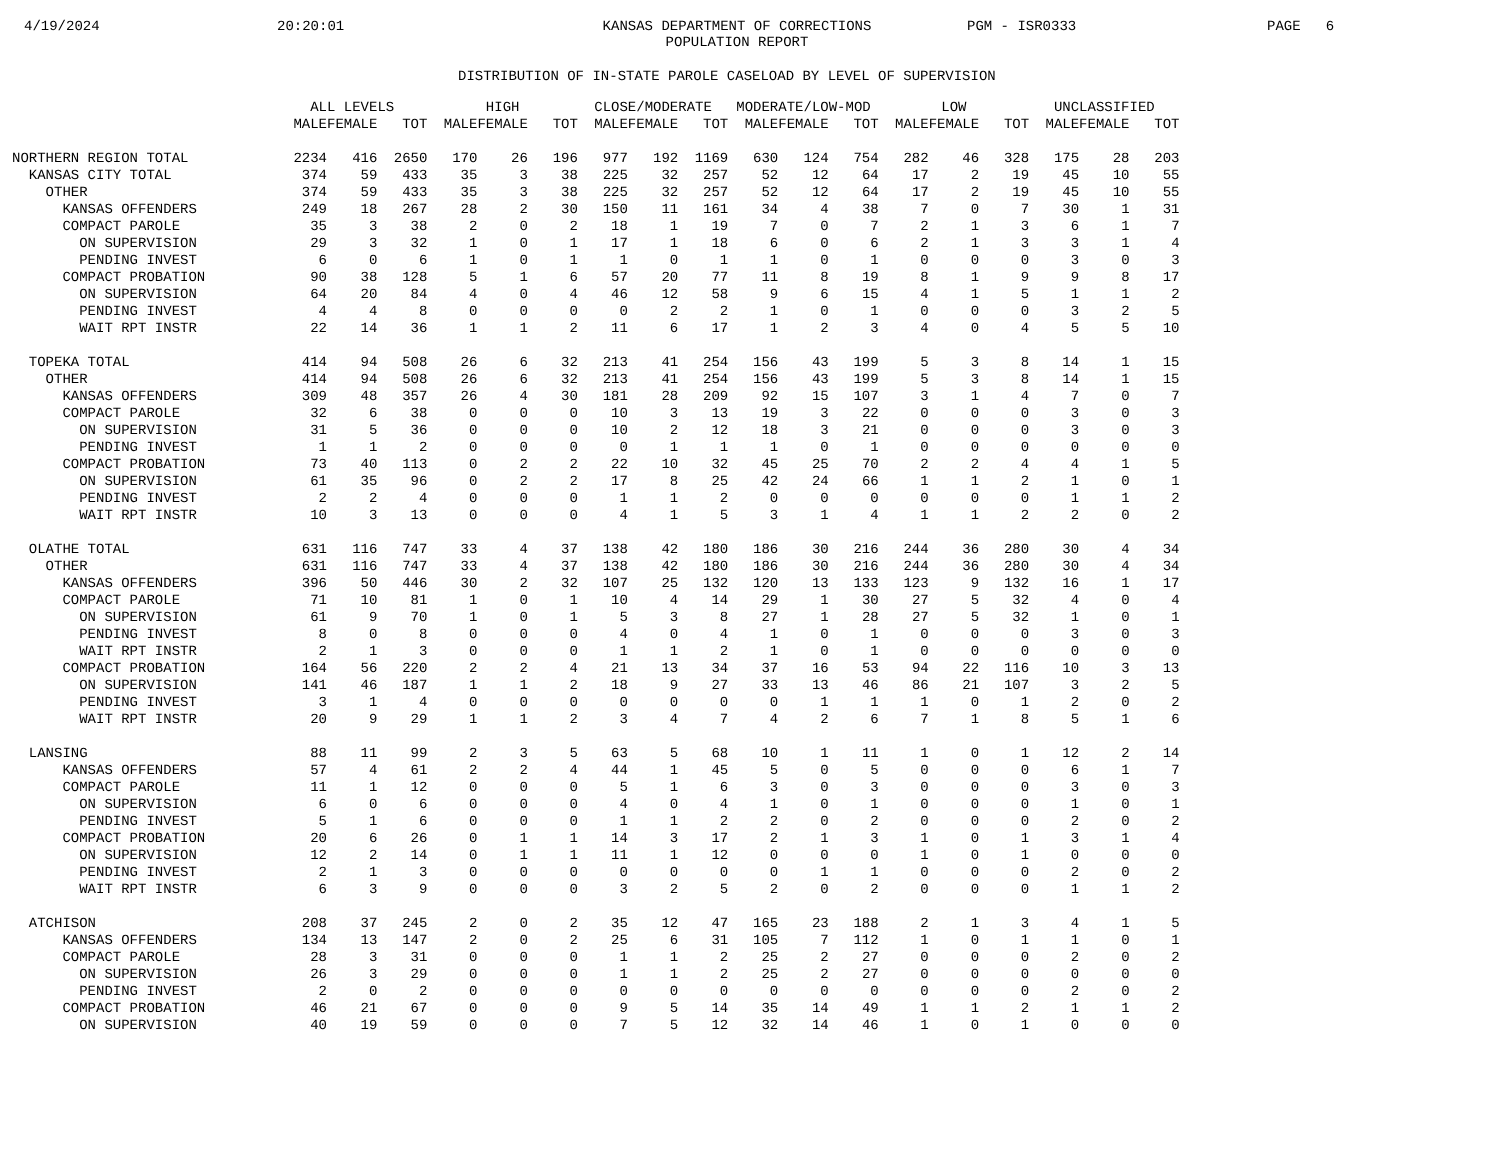4/19/2024
20:20:01
KANSAS DEPARTMENT OF CORRECTIONS
POPULATION REPORT
PGM - ISR0333
PAGE 6
DISTRIBUTION OF IN-STATE PAROLE CASELOAD BY LEVEL OF SUPERVISION
| | ALL LEVELS | | | HIGH | | | CLOSE/MODERATE | | | MODERATE/LOW-MOD | | | LOW | | | UNCLASSIFIED | | |
| --- | --- | --- | --- | --- | --- | --- | --- | --- | --- | --- | --- | --- | --- | --- | --- | --- | --- | --- |
| | MALE | FEMALE | TOT | MALE | FEMALE | TOT | MALE | FEMALE | TOT | MALE | FEMALE | TOT | MALE | FEMALE | TOT | MALE | FEMALE | TOT |
| NORTHERN REGION TOTAL | 2234 | 416 | 2650 | 170 | 26 | 196 | 977 | 192 | 1169 | 630 | 124 | 754 | 282 | 46 | 328 | 175 | 28 | 203 |
| KANSAS CITY TOTAL | 374 | 59 | 433 | 35 | 3 | 38 | 225 | 32 | 257 | 52 | 12 | 64 | 17 | 2 | 19 | 45 | 10 | 55 |
| OTHER | 374 | 59 | 433 | 35 | 3 | 38 | 225 | 32 | 257 | 52 | 12 | 64 | 17 | 2 | 19 | 45 | 10 | 55 |
| KANSAS OFFENDERS | 249 | 18 | 267 | 28 | 2 | 30 | 150 | 11 | 161 | 34 | 4 | 38 | 7 | 0 | 7 | 30 | 1 | 31 |
| COMPACT PAROLE | 35 | 3 | 38 | 2 | 0 | 2 | 18 | 1 | 19 | 7 | 0 | 7 | 2 | 1 | 3 | 6 | 1 | 7 |
| ON SUPERVISION | 29 | 3 | 32 | 1 | 0 | 1 | 17 | 1 | 18 | 6 | 0 | 6 | 2 | 1 | 3 | 3 | 1 | 4 |
| PENDING INVEST | 6 | 0 | 6 | 1 | 0 | 1 | 1 | 0 | 1 | 1 | 0 | 1 | 0 | 0 | 0 | 3 | 0 | 3 |
| COMPACT PROBATION | 90 | 38 | 128 | 5 | 1 | 6 | 57 | 20 | 77 | 11 | 8 | 19 | 8 | 1 | 9 | 9 | 8 | 17 |
| ON SUPERVISION | 64 | 20 | 84 | 4 | 0 | 4 | 46 | 12 | 58 | 9 | 6 | 15 | 4 | 1 | 5 | 1 | 1 | 2 |
| PENDING INVEST | 4 | 4 | 8 | 0 | 0 | 0 | 0 | 2 | 2 | 1 | 0 | 1 | 0 | 0 | 0 | 3 | 2 | 5 |
| WAIT RPT INSTR | 22 | 14 | 36 | 1 | 1 | 2 | 11 | 6 | 17 | 1 | 2 | 3 | 4 | 0 | 4 | 5 | 5 | 10 |
| TOPEKA TOTAL | 414 | 94 | 508 | 26 | 6 | 32 | 213 | 41 | 254 | 156 | 43 | 199 | 5 | 3 | 8 | 14 | 1 | 15 |
| OTHER | 414 | 94 | 508 | 26 | 6 | 32 | 213 | 41 | 254 | 156 | 43 | 199 | 5 | 3 | 8 | 14 | 1 | 15 |
| KANSAS OFFENDERS | 309 | 48 | 357 | 26 | 4 | 30 | 181 | 28 | 209 | 92 | 15 | 107 | 3 | 1 | 4 | 7 | 0 | 7 |
| COMPACT PAROLE | 32 | 6 | 38 | 0 | 0 | 0 | 10 | 3 | 13 | 19 | 3 | 22 | 0 | 0 | 0 | 3 | 0 | 3 |
| ON SUPERVISION | 31 | 5 | 36 | 0 | 0 | 0 | 10 | 2 | 12 | 18 | 3 | 21 | 0 | 0 | 0 | 3 | 0 | 3 |
| PENDING INVEST | 1 | 1 | 2 | 0 | 0 | 0 | 0 | 1 | 1 | 1 | 0 | 1 | 0 | 0 | 0 | 0 | 0 | 0 |
| COMPACT PROBATION | 73 | 40 | 113 | 0 | 2 | 2 | 22 | 10 | 32 | 45 | 25 | 70 | 2 | 2 | 4 | 4 | 1 | 5 |
| ON SUPERVISION | 61 | 35 | 96 | 0 | 2 | 2 | 17 | 8 | 25 | 42 | 24 | 66 | 1 | 1 | 2 | 1 | 0 | 1 |
| PENDING INVEST | 2 | 2 | 4 | 0 | 0 | 0 | 1 | 1 | 2 | 0 | 0 | 0 | 0 | 0 | 0 | 1 | 1 | 2 |
| WAIT RPT INSTR | 10 | 3 | 13 | 0 | 0 | 0 | 4 | 1 | 5 | 3 | 1 | 4 | 1 | 1 | 2 | 2 | 0 | 2 |
| OLATHE TOTAL | 631 | 116 | 747 | 33 | 4 | 37 | 138 | 42 | 180 | 186 | 30 | 216 | 244 | 36 | 280 | 30 | 4 | 34 |
| OTHER | 631 | 116 | 747 | 33 | 4 | 37 | 138 | 42 | 180 | 186 | 30 | 216 | 244 | 36 | 280 | 30 | 4 | 34 |
| KANSAS OFFENDERS | 396 | 50 | 446 | 30 | 2 | 32 | 107 | 25 | 132 | 120 | 13 | 133 | 123 | 9 | 132 | 16 | 1 | 17 |
| COMPACT PAROLE | 71 | 10 | 81 | 1 | 0 | 1 | 10 | 4 | 14 | 29 | 1 | 30 | 27 | 5 | 32 | 4 | 0 | 4 |
| ON SUPERVISION | 61 | 9 | 70 | 1 | 0 | 1 | 5 | 3 | 8 | 27 | 1 | 28 | 27 | 5 | 32 | 1 | 0 | 1 |
| PENDING INVEST | 8 | 0 | 8 | 0 | 0 | 0 | 4 | 0 | 4 | 1 | 0 | 1 | 0 | 0 | 0 | 3 | 0 | 3 |
| WAIT RPT INSTR | 2 | 1 | 3 | 0 | 0 | 0 | 1 | 1 | 2 | 1 | 0 | 1 | 0 | 0 | 0 | 0 | 0 | 0 |
| COMPACT PROBATION | 164 | 56 | 220 | 2 | 2 | 4 | 21 | 13 | 34 | 37 | 16 | 53 | 94 | 22 | 116 | 10 | 3 | 13 |
| ON SUPERVISION | 141 | 46 | 187 | 1 | 1 | 2 | 18 | 9 | 27 | 33 | 13 | 46 | 86 | 21 | 107 | 3 | 2 | 5 |
| PENDING INVEST | 3 | 1 | 4 | 0 | 0 | 0 | 0 | 0 | 0 | 0 | 1 | 1 | 1 | 0 | 1 | 2 | 0 | 2 |
| WAIT RPT INSTR | 20 | 9 | 29 | 1 | 1 | 2 | 3 | 4 | 7 | 4 | 2 | 6 | 7 | 1 | 8 | 5 | 1 | 6 |
| LANSING | 88 | 11 | 99 | 2 | 3 | 5 | 63 | 5 | 68 | 10 | 1 | 11 | 1 | 0 | 1 | 12 | 2 | 14 |
| KANSAS OFFENDERS | 57 | 4 | 61 | 2 | 2 | 4 | 44 | 1 | 45 | 5 | 0 | 5 | 0 | 0 | 0 | 6 | 1 | 7 |
| COMPACT PAROLE | 11 | 1 | 12 | 0 | 0 | 0 | 5 | 1 | 6 | 3 | 0 | 3 | 0 | 0 | 0 | 3 | 0 | 3 |
| ON SUPERVISION | 6 | 0 | 6 | 0 | 0 | 0 | 4 | 0 | 4 | 1 | 0 | 1 | 0 | 0 | 0 | 1 | 0 | 1 |
| PENDING INVEST | 5 | 1 | 6 | 0 | 0 | 0 | 1 | 1 | 2 | 2 | 0 | 2 | 0 | 0 | 0 | 2 | 0 | 2 |
| COMPACT PROBATION | 20 | 6 | 26 | 0 | 1 | 1 | 14 | 3 | 17 | 2 | 1 | 3 | 1 | 0 | 1 | 3 | 1 | 4 |
| ON SUPERVISION | 12 | 2 | 14 | 0 | 1 | 1 | 11 | 1 | 12 | 0 | 0 | 0 | 1 | 0 | 1 | 0 | 0 | 0 |
| PENDING INVEST | 2 | 1 | 3 | 0 | 0 | 0 | 0 | 0 | 0 | 0 | 1 | 1 | 0 | 0 | 0 | 2 | 0 | 2 |
| WAIT RPT INSTR | 6 | 3 | 9 | 0 | 0 | 0 | 3 | 2 | 5 | 2 | 0 | 2 | 0 | 0 | 0 | 1 | 1 | 2 |
| ATCHISON | 208 | 37 | 245 | 2 | 0 | 2 | 35 | 12 | 47 | 165 | 23 | 188 | 2 | 1 | 3 | 4 | 1 | 5 |
| KANSAS OFFENDERS | 134 | 13 | 147 | 2 | 0 | 2 | 25 | 6 | 31 | 105 | 7 | 112 | 1 | 0 | 1 | 1 | 0 | 1 |
| COMPACT PAROLE | 28 | 3 | 31 | 0 | 0 | 0 | 1 | 1 | 2 | 25 | 2 | 27 | 0 | 0 | 0 | 2 | 0 | 2 |
| ON SUPERVISION | 26 | 3 | 29 | 0 | 0 | 0 | 1 | 1 | 2 | 25 | 2 | 27 | 0 | 0 | 0 | 0 | 0 | 0 |
| PENDING INVEST | 2 | 0 | 2 | 0 | 0 | 0 | 0 | 0 | 0 | 0 | 0 | 0 | 0 | 0 | 0 | 2 | 0 | 2 |
| COMPACT PROBATION | 46 | 21 | 67 | 0 | 0 | 0 | 9 | 5 | 14 | 35 | 14 | 49 | 1 | 1 | 2 | 1 | 1 | 2 |
| ON SUPERVISION | 40 | 19 | 59 | 0 | 0 | 0 | 7 | 5 | 12 | 32 | 14 | 46 | 1 | 0 | 1 | 0 | 0 | 0 |